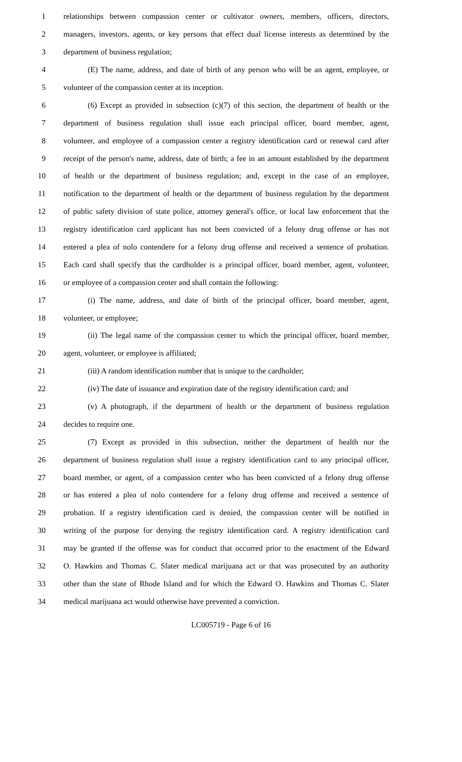1 relationships between compassion center or cultivator owners, members, officers, directors,
2 managers, investors, agents, or key persons that effect dual license interests as determined by the
3 department of business regulation;
4 (E) The name, address, and date of birth of any person who will be an agent, employee, or
5 volunteer of the compassion center at its inception.
6 (6) Except as provided in subsection (c)(7) of this section, the department of health or the
7 department of business regulation shall issue each principal officer, board member, agent,
8 volunteer, and employee of a compassion center a registry identification card or renewal card after
9 receipt of the person's name, address, date of birth; a fee in an amount established by the department
10 of health or the department of business regulation; and, except in the case of an employee,
11 notification to the department of health or the department of business regulation by the department
12 of public safety division of state police, attorney general's office, or local law enforcement that the
13 registry identification card applicant has not been convicted of a felony drug offense or has not
14 entered a plea of nolo contendere for a felony drug offense and received a sentence of probation.
15 Each card shall specify that the cardholder is a principal officer, board member, agent, volunteer,
16 or employee of a compassion center and shall contain the following:
17 (i) The name, address, and date of birth of the principal officer, board member, agent,
18 volunteer, or employee;
19 (ii) The legal name of the compassion center to which the principal officer, board member,
20 agent, volunteer, or employee is affiliated;
21 (iii) A random identification number that is unique to the cardholder;
22 (iv) The date of issuance and expiration date of the registry identification card; and
23 (v) A photograph, if the department of health or the department of business regulation
24 decides to require one.
25 (7) Except as provided in this subsection, neither the department of health nor the
26 department of business regulation shall issue a registry identification card to any principal officer,
27 board member, or agent, of a compassion center who has been convicted of a felony drug offense
28 or has entered a plea of nolo contendere for a felony drug offense and received a sentence of
29 probation. If a registry identification card is denied, the compassion center will be notified in
30 writing of the purpose for denying the registry identification card. A registry identification card
31 may be granted if the offense was for conduct that occurred prior to the enactment of the Edward
32 O. Hawkins and Thomas C. Slater medical marijuana act or that was prosecuted by an authority
33 other than the state of Rhode Island and for which the Edward O. Hawkins and Thomas C. Slater
34 medical marijuana act would otherwise have prevented a conviction.
LC005719 - Page 6 of 16